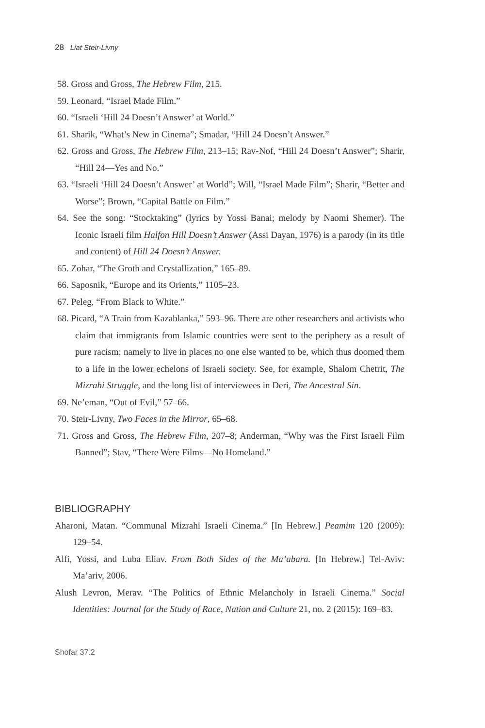28 Liat Steir-Livny
58. Gross and Gross, The Hebrew Film, 215.
59. Leonard, “Israel Made Film.”
60. “Israeli ‘Hill 24 Doesn’t Answer’ at World.”
61. Sharik, “What’s New in Cinema”; Smadar, “Hill 24 Doesn’t Answer.”
62. Gross and Gross, The Hebrew Film, 213–15; Rav-Nof, “Hill 24 Doesn’t Answer”; Sharir, “Hill 24—Yes and No.”
63. “Israeli ‘Hill 24 Doesn’t Answer’ at World”; Will, “Israel Made Film”; Sharir, “Better and Worse”; Brown, “Capital Battle on Film.”
64. See the song: “Stocktaking” (lyrics by Yossi Banai; melody by Naomi Shemer). The Iconic Israeli film Halfon Hill Doesn’t Answer (Assi Dayan, 1976) is a parody (in its title and content) of Hill 24 Doesn’t Answer.
65. Zohar, “The Groth and Crystallization,” 165–89.
66. Saposnik, “Europe and its Orients,” 1105–23.
67. Peleg, “From Black to White.”
68. Picard, “A Train from Kazablanka,” 593–96. There are other researchers and activists who claim that immigrants from Islamic countries were sent to the periphery as a result of pure racism; namely to live in places no one else wanted to be, which thus doomed them to a life in the lower echelons of Israeli society. See, for example, Shalom Chetrit, The Mizrahi Struggle, and the long list of interviewees in Deri, The Ancestral Sin.
69. Ne’eman, “Out of Evil,” 57–66.
70. Steir-Livny, Two Faces in the Mirror, 65–68.
71. Gross and Gross, The Hebrew Film, 207–8; Anderman, “Why was the First Israeli Film Banned”; Stav, “There Were Films—No Homeland.”
BIBLIOGRAPHY
Aharoni, Matan. “Communal Mizrahi Israeli Cinema.” [In Hebrew.] Peamim 120 (2009): 129–54.
Alfi, Yossi, and Luba Eliav. From Both Sides of the Ma’abara. [In Hebrew.] Tel-Aviv: Ma’ariv, 2006.
Alush Levron, Merav. “The Politics of Ethnic Melancholy in Israeli Cinema.” Social Identities: Journal for the Study of Race, Nation and Culture 21, no. 2 (2015): 169–83.
Shofar 37.2